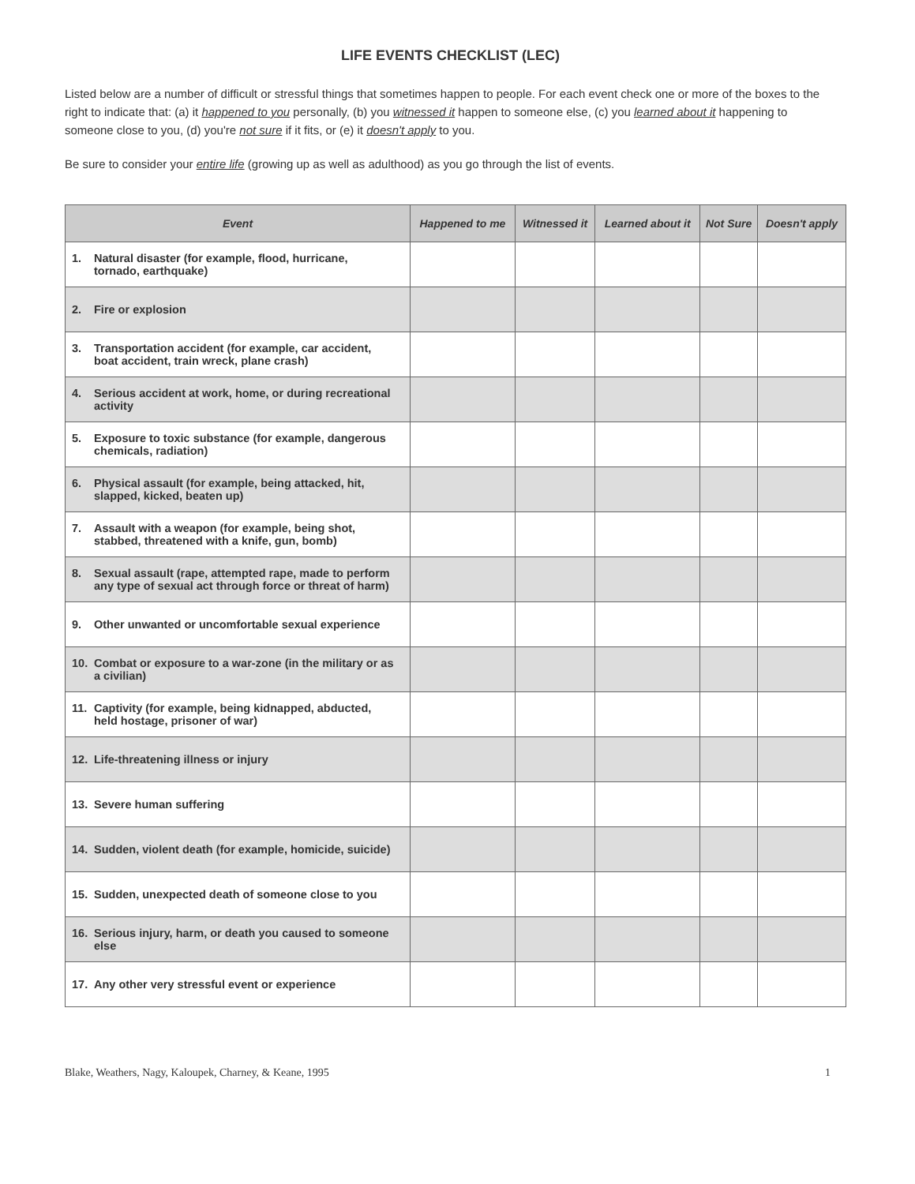LIFE EVENTS CHECKLIST (LEC)
Listed below are a number of difficult or stressful things that sometimes happen to people. For each event check one or more of the boxes to the right to indicate that: (a) it happened to you personally, (b) you witnessed it happen to someone else, (c) you learned about it happening to someone close to you, (d) you're not sure if it fits, or (e) it doesn't apply to you.
Be sure to consider your entire life (growing up as well as adulthood) as you go through the list of events.
| Event | Happened to me | Witnessed it | Learned about it | Not Sure | Doesn't apply |
| --- | --- | --- | --- | --- | --- |
| 1. Natural disaster (for example, flood, hurricane, tornado, earthquake) | | | | | |
| 2. Fire or explosion | | | | | |
| 3. Transportation accident (for example, car accident, boat accident, train wreck, plane crash) | | | | | |
| 4. Serious accident at work, home, or during recreational activity | | | | | |
| 5. Exposure to toxic substance (for example, dangerous chemicals, radiation) | | | | | |
| 6. Physical assault (for example, being attacked, hit, slapped, kicked, beaten up) | | | | | |
| 7. Assault with a weapon (for example, being shot, stabbed, threatened with a knife, gun, bomb) | | | | | |
| 8. Sexual assault (rape, attempted rape, made to perform any type of sexual act through force or threat of harm) | | | | | |
| 9. Other unwanted or uncomfortable sexual experience | | | | | |
| 10. Combat or exposure to a war-zone (in the military or as a civilian) | | | | | |
| 11. Captivity (for example, being kidnapped, abducted, held hostage, prisoner of war) | | | | | |
| 12. Life-threatening illness or injury | | | | | |
| 13. Severe human suffering | | | | | |
| 14. Sudden, violent death (for example, homicide, suicide) | | | | | |
| 15. Sudden, unexpected death of someone close to you | | | | | |
| 16. Serious injury, harm, or death you caused to someone else | | | | | |
| 17. Any other very stressful event or experience | | | | | |
Blake, Weathers, Nagy, Kaloupek, Charney, & Keane, 1995 1